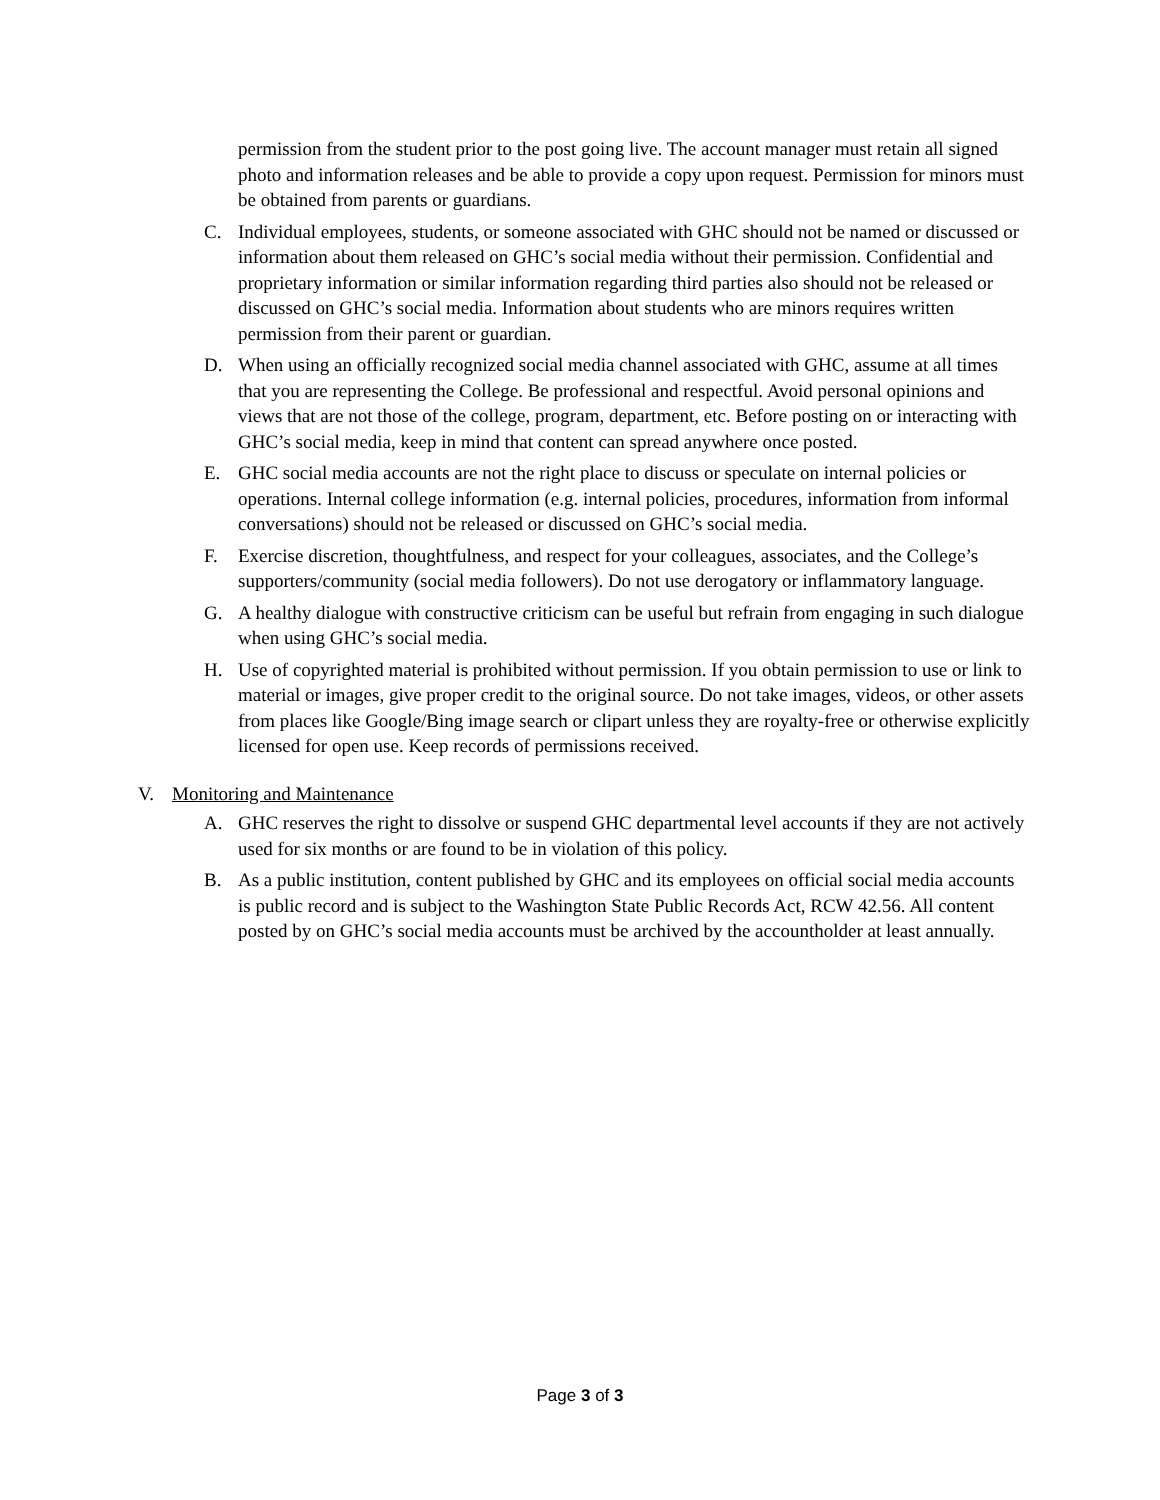permission from the student prior to the post going live. The account manager must retain all signed photo and information releases and be able to provide a copy upon request. Permission for minors must be obtained from parents or guardians.
C. Individual employees, students, or someone associated with GHC should not be named or discussed or information about them released on GHC’s social media without their permission. Confidential and proprietary information or similar information regarding third parties also should not be released or discussed on GHC’s social media. Information about students who are minors requires written permission from their parent or guardian.
D. When using an officially recognized social media channel associated with GHC, assume at all times that you are representing the College. Be professional and respectful. Avoid personal opinions and views that are not those of the college, program, department, etc. Before posting on or interacting with GHC’s social media, keep in mind that content can spread anywhere once posted.
E. GHC social media accounts are not the right place to discuss or speculate on internal policies or operations. Internal college information (e.g. internal policies, procedures, information from informal conversations) should not be released or discussed on GHC’s social media.
F. Exercise discretion, thoughtfulness, and respect for your colleagues, associates, and the College’s supporters/community (social media followers). Do not use derogatory or inflammatory language.
G. A healthy dialogue with constructive criticism can be useful but refrain from engaging in such dialogue when using GHC’s social media.
H. Use of copyrighted material is prohibited without permission. If you obtain permission to use or link to material or images, give proper credit to the original source. Do not take images, videos, or other assets from places like Google/Bing image search or clipart unless they are royalty-free or otherwise explicitly licensed for open use. Keep records of permissions received.
V. Monitoring and Maintenance
A. GHC reserves the right to dissolve or suspend GHC departmental level accounts if they are not actively used for six months or are found to be in violation of this policy.
B. As a public institution, content published by GHC and its employees on official social media accounts is public record and is subject to the Washington State Public Records Act, RCW 42.56. All content posted by on GHC’s social media accounts must be archived by the accountholder at least annually.
Page 3 of 3